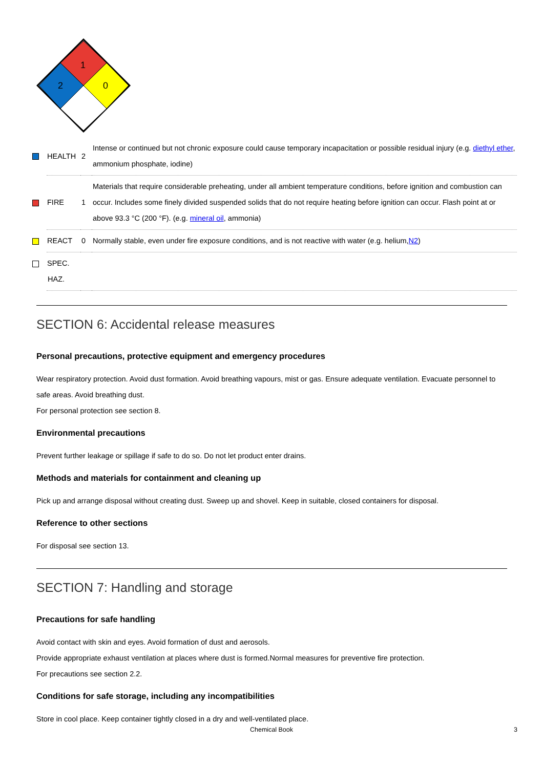1
2
0
| HEALTH | 2 | Intense or continued but not chronic exposure could cause temporary incapacitation or possible residual injury (e.g. diethyl ether , ammonium phosphate, iodine) |
| FIRE | 1 | Materials that require considerable preheating, under all ambient temperature conditions, before ignition and combustion can occur. Includes some finely divided suspended solids that do not require heating before ignition can occur. Flash point at or above 93.3 °C (200 °F). (e.g. mineral oil , ammonia) |
| REACT | 0 | Normally stable, even under fire exposure conditions, and is not reactive with water (e.g. helium, N2 ) |
| SPEC. HAZ. | | |
SECTION 6: Accidental release measures
Personal precautions, protective equipment and emergency procedures
Wear respiratory protection. Avoid dust formation. Avoid breathing vapours, mist or gas. Ensure adequate ventilation. Evacuate personnel to safe areas. Avoid breathing dust.
For personal protection see section 8.
Environmental precautions
Prevent further leakage or spillage if safe to do so. Do not let product enter drains.
Methods and materials for containment and cleaning up
Pick up and arrange disposal without creating dust. Sweep up and shovel. Keep in suitable, closed containers for disposal.
Reference to other sections
For disposal see section 13.
SECTION 7: Handling and storage
Precautions for safe handling
Avoid contact with skin and eyes. Avoid formation of dust and aerosols.
Provide appropriate exhaust ventilation at places where dust is formed.Normal measures for preventive fire protection.
For precautions see section 2.2.
Conditions for safe storage, including any incompatibilities
Store in cool place. Keep container tightly closed in a dry and well-ventilated place.
Chemical Book 3